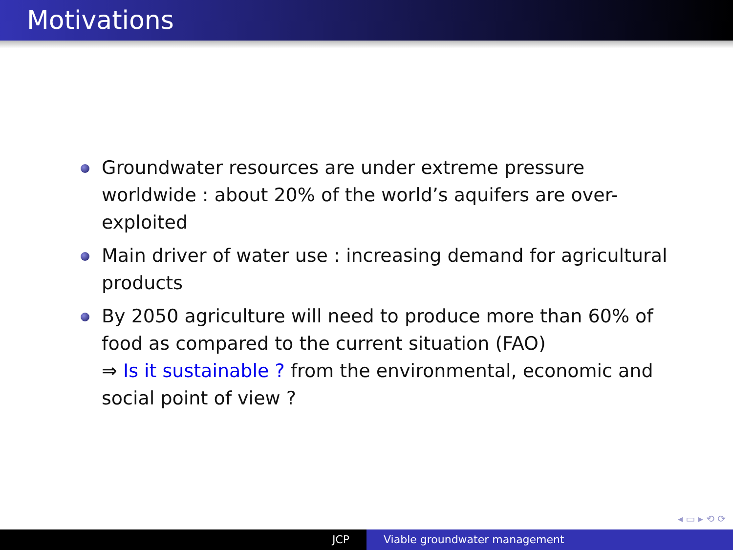Motivations
Groundwater resources are under extreme pressure worldwide : about 20% of the world’s aquifers are over-exploited
Main driver of water use : increasing demand for agricultural products
By 2050 agriculture will need to produce more than 60% of food as compared to the current situation (FAO)
⇒ Is it sustainable ? from the environmental, economic and social point of view ?
◂ ▭ ▸ ⟲ ⟳
JCP Viable groundwater management